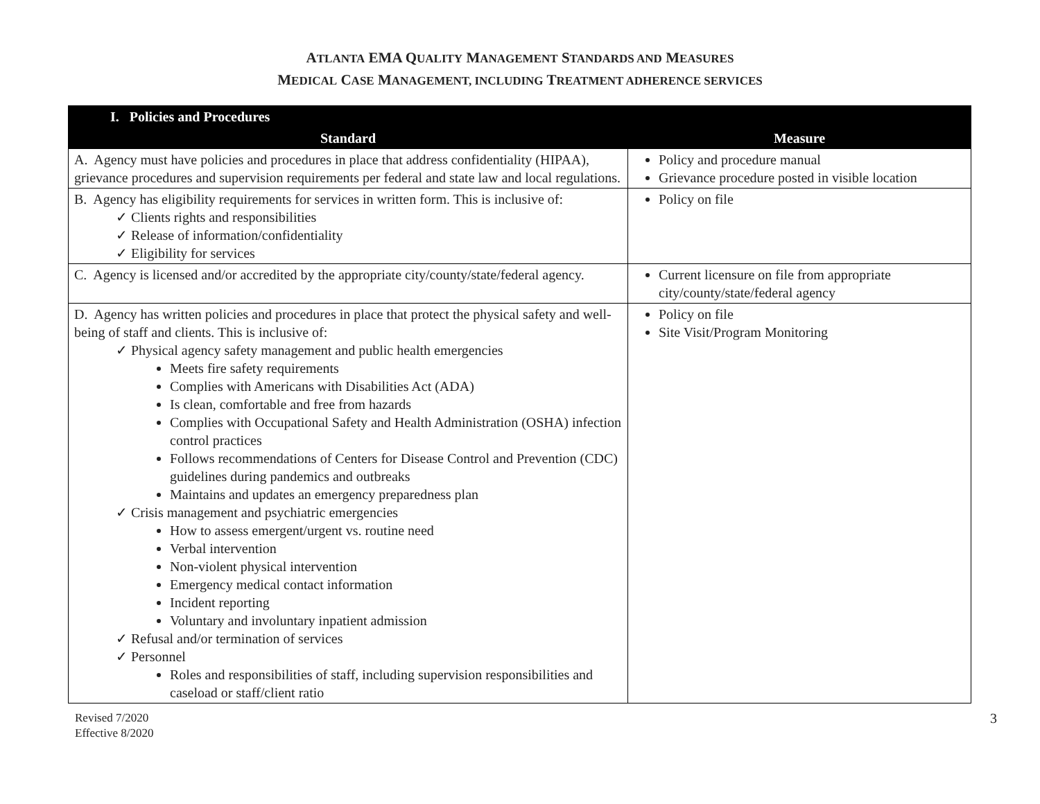ATLANTA EMA QUALITY MANAGEMENT STANDARDS AND MEASURES
MEDICAL CASE MANAGEMENT, INCLUDING TREATMENT ADHERENCE SERVICES
| I. Policies and Procedures | |
| --- | --- |
| Standard | Measure |
| A. Agency must have policies and procedures in place that address confidentiality (HIPAA), grievance procedures and supervision requirements per federal and state law and local regulations. | Policy and procedure manual Grievance procedure posted in visible location |
| B. Agency has eligibility requirements for services in written form. This is inclusive of: ✓ Clients rights and responsibilities ✓ Release of information/confidentiality ✓ Eligibility for services | Policy on file |
| C. Agency is licensed and/or accredited by the appropriate city/county/state/federal agency. | Current licensure on file from appropriate city/county/state/federal agency |
| D. Agency has written policies and procedures in place that protect the physical safety and well-being of staff and clients. This is inclusive of: ✓ Physical agency safety management and public health emergencies Meets fire safety requirements Complies with Americans with Disabilities Act (ADA) Is clean, comfortable and free from hazards Complies with Occupational Safety and Health Administration (OSHA) infection control practices Follows recommendations of Centers for Disease Control and Prevention (CDC) guidelines during pandemics and outbreaks Maintains and updates an emergency preparedness plan ✓ Crisis management and psychiatric emergencies How to assess emergent/urgent vs. routine need Verbal intervention Non-violent physical intervention Emergency medical contact information Incident reporting Voluntary and involuntary inpatient admission ✓ Refusal and/or termination of services ✓ Personnel Roles and responsibilities of staff, including supervision responsibilities and caseload or staff/client ratio | Policy on file Site Visit/Program Monitoring |
Revised 7/2020
Effective 8/2020
3